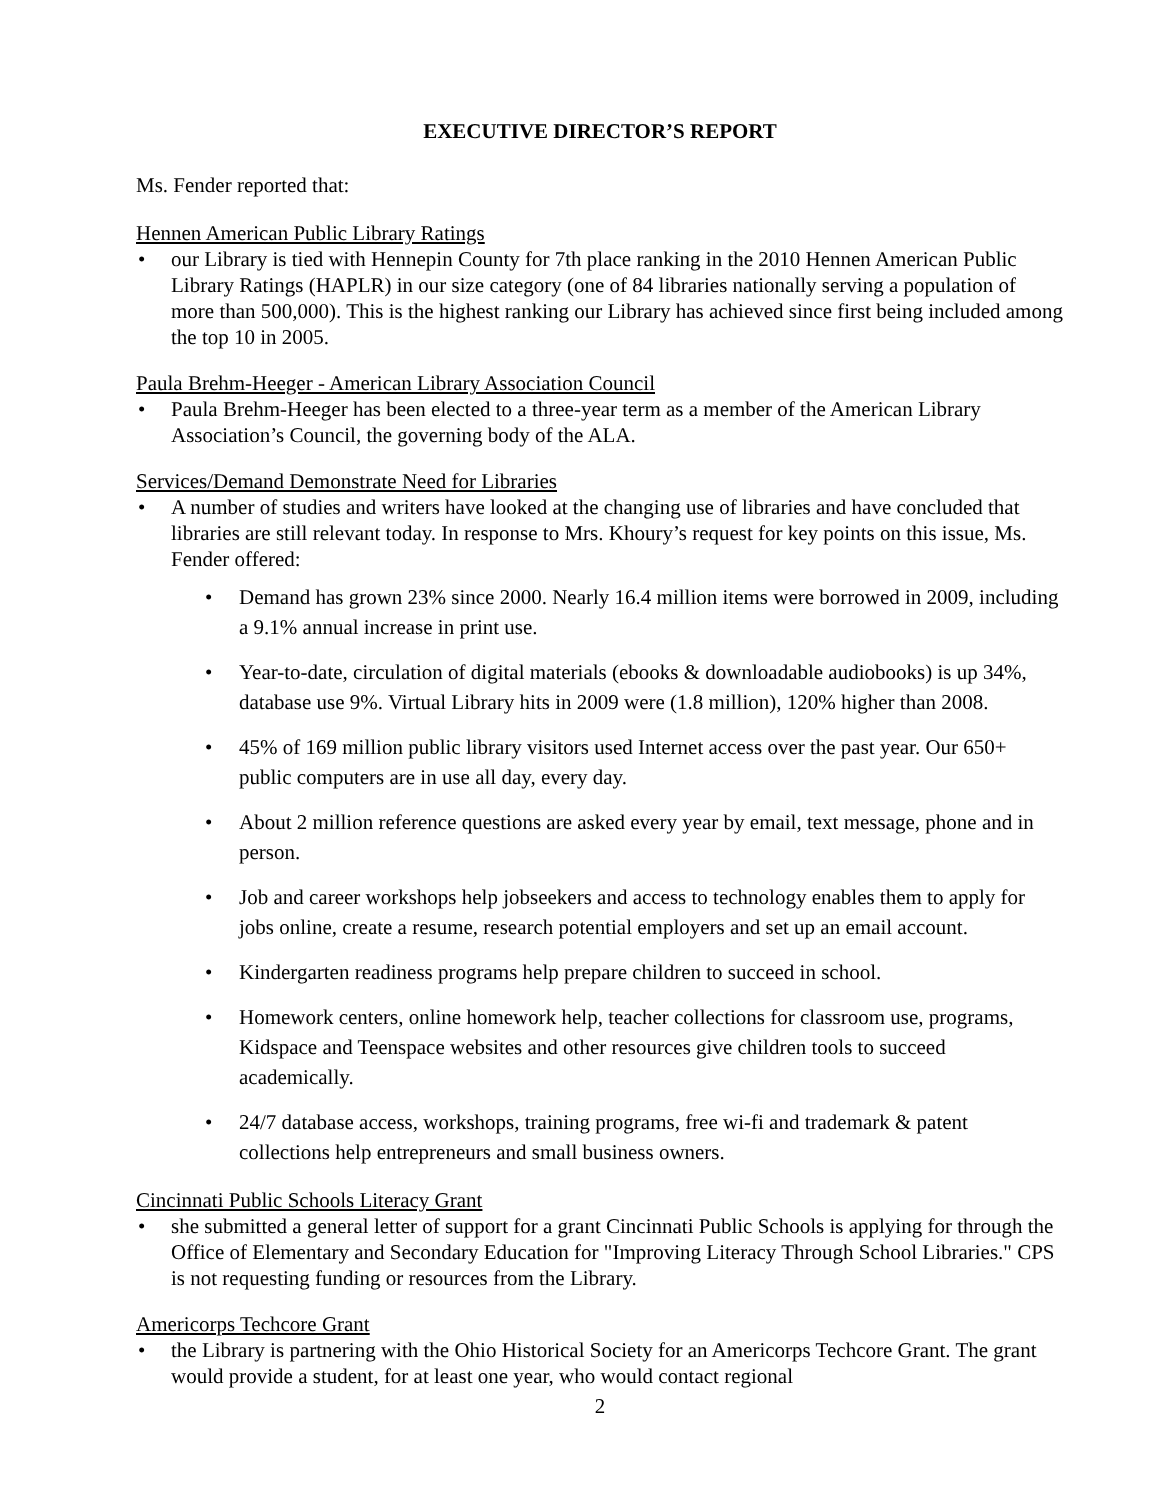EXECUTIVE DIRECTOR’S REPORT
Ms. Fender reported that:
Hennen American Public Library Ratings
• our Library is tied with Hennepin County for 7th place ranking in the 2010 Hennen American Public Library Ratings (HAPLR) in our size category (one of 84 libraries nationally serving a population of more than 500,000). This is the highest ranking our Library has achieved since first being included among the top 10 in 2005.
Paula Brehm-Heeger - American Library Association Council
• Paula Brehm-Heeger has been elected to a three-year term as a member of the American Library Association’s Council, the governing body of the ALA.
Services/Demand Demonstrate Need for Libraries
• A number of studies and writers have looked at the changing use of libraries and have concluded that libraries are still relevant today. In response to Mrs. Khoury’s request for key points on this issue, Ms. Fender offered:
• Demand has grown 23% since 2000. Nearly 16.4 million items were borrowed in 2009, including a 9.1% annual increase in print use.
• Year-to-date, circulation of digital materials (ebooks & downloadable audiobooks) is up 34%, database use 9%. Virtual Library hits in 2009 were (1.8 million), 120% higher than 2008.
• 45% of 169 million public library visitors used Internet access over the past year. Our 650+ public computers are in use all day, every day.
• About 2 million reference questions are asked every year by email, text message, phone and in person.
• Job and career workshops help jobseekers and access to technology enables them to apply for jobs online, create a resume, research potential employers and set up an email account.
• Kindergarten readiness programs help prepare children to succeed in school.
• Homework centers, online homework help, teacher collections for classroom use, programs, Kidspace and Teenspace websites and other resources give children tools to succeed academically.
• 24/7 database access, workshops, training programs, free wi-fi and trademark & patent collections help entrepreneurs and small business owners.
Cincinnati Public Schools Literacy Grant
• she submitted a general letter of support for a grant Cincinnati Public Schools is applying for through the Office of Elementary and Secondary Education for "Improving Literacy Through School Libraries." CPS is not requesting funding or resources from the Library.
Americorps Techcore Grant
• the Library is partnering with the Ohio Historical Society for an Americorps Techcore Grant. The grant would provide a student, for at least one year, who would contact regional
2